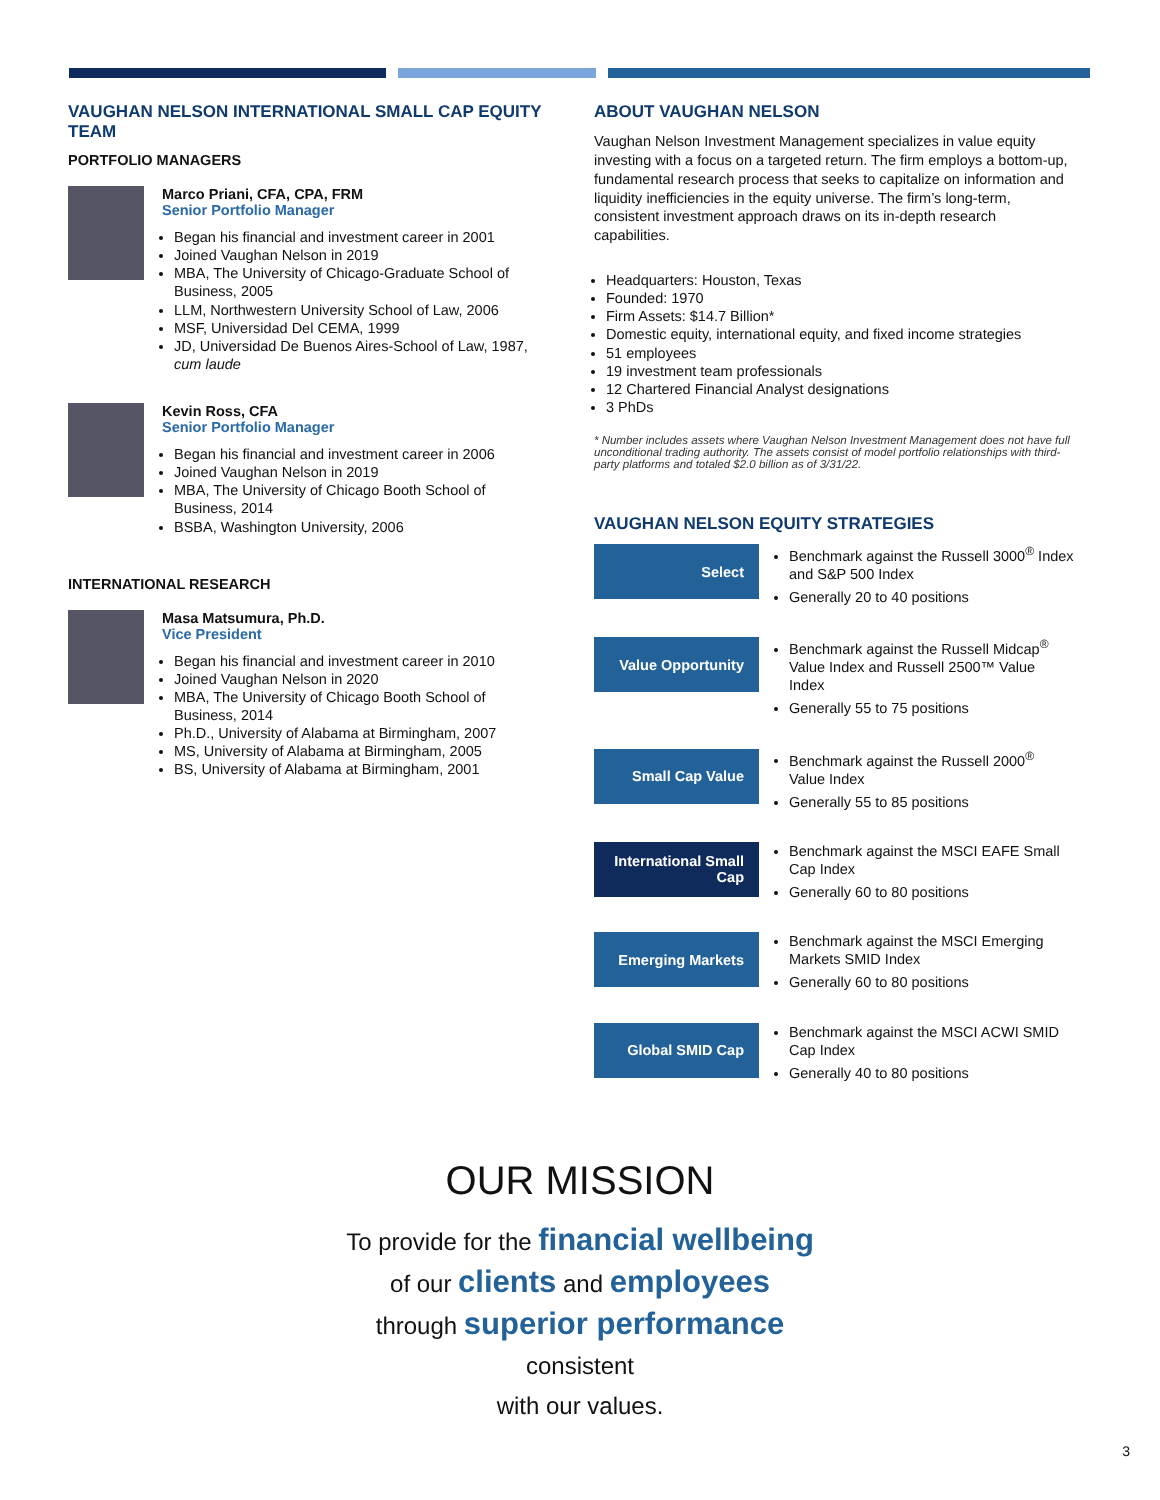VAUGHAN NELSON INTERNATIONAL SMALL CAP EQUITY TEAM
PORTFOLIO MANAGERS
Marco Priani, CFA, CPA, FRM
Senior Portfolio Manager
Began his financial and investment career in 2001
Joined Vaughan Nelson in 2019
MBA, The University of Chicago-Graduate School of Business, 2005
LLM, Northwestern University School of Law, 2006
MSF, Universidad Del CEMA, 1999
JD, Universidad De Buenos Aires-School of Law, 1987, cum laude
Kevin Ross, CFA
Senior Portfolio Manager
Began his financial and investment career in 2006
Joined Vaughan Nelson in 2019
MBA, The University of Chicago Booth School of Business, 2014
BSBA, Washington University, 2006
INTERNATIONAL RESEARCH
Masa Matsumura, Ph.D.
Vice President
Began his financial and investment career in 2010
Joined Vaughan Nelson in 2020
MBA, The University of Chicago Booth School of Business, 2014
Ph.D., University of Alabama at Birmingham, 2007
MS, University of Alabama at Birmingham, 2005
BS, University of Alabama at Birmingham, 2001
ABOUT VAUGHAN NELSON
Vaughan Nelson Investment Management specializes in value equity investing with a focus on a targeted return. The firm employs a bottom-up, fundamental research process that seeks to capitalize on information and liquidity inefficiencies in the equity universe. The firm’s long-term, consistent investment approach draws on its in-depth research capabilities.
Headquarters: Houston, Texas
Founded: 1970
Firm Assets: $14.7 Billion*
Domestic equity, international equity, and fixed income strategies
51 employees
19 investment team professionals
12 Chartered Financial Analyst designations
3 PhDs
* Number includes assets where Vaughan Nelson Investment Management does not have full unconditional trading authority. The assets consist of model portfolio relationships with third-party platforms and totaled $2.0 billion as of 3/31/22.
VAUGHAN NELSON EQUITY STRATEGIES
Select
Benchmark against the Russell 3000<sup>®</sup> Index and S&P 500 Index
Generally 20 to 40 positions
Value Opportunity
Benchmark against the Russell Midcap<sup>®</sup> Value Index and Russell 2500™ Value Index
Generally 55 to 75 positions
Small Cap Value
Benchmark against the Russell 2000<sup>®</sup> Value Index
Generally 55 to 85 positions
International Small Cap
Benchmark against the MSCI EAFE Small Cap Index
Generally 60 to 80 positions
Emerging Markets
Benchmark against the MSCI Emerging Markets SMID Index
Generally 60 to 80 positions
Global SMID Cap
Benchmark against the MSCI ACWI SMID Cap Index
Generally 40 to 80 positions
OUR MISSION
To provide for the financial wellbeing
of our clients and employees
through superior performance consistent
with our values.
3